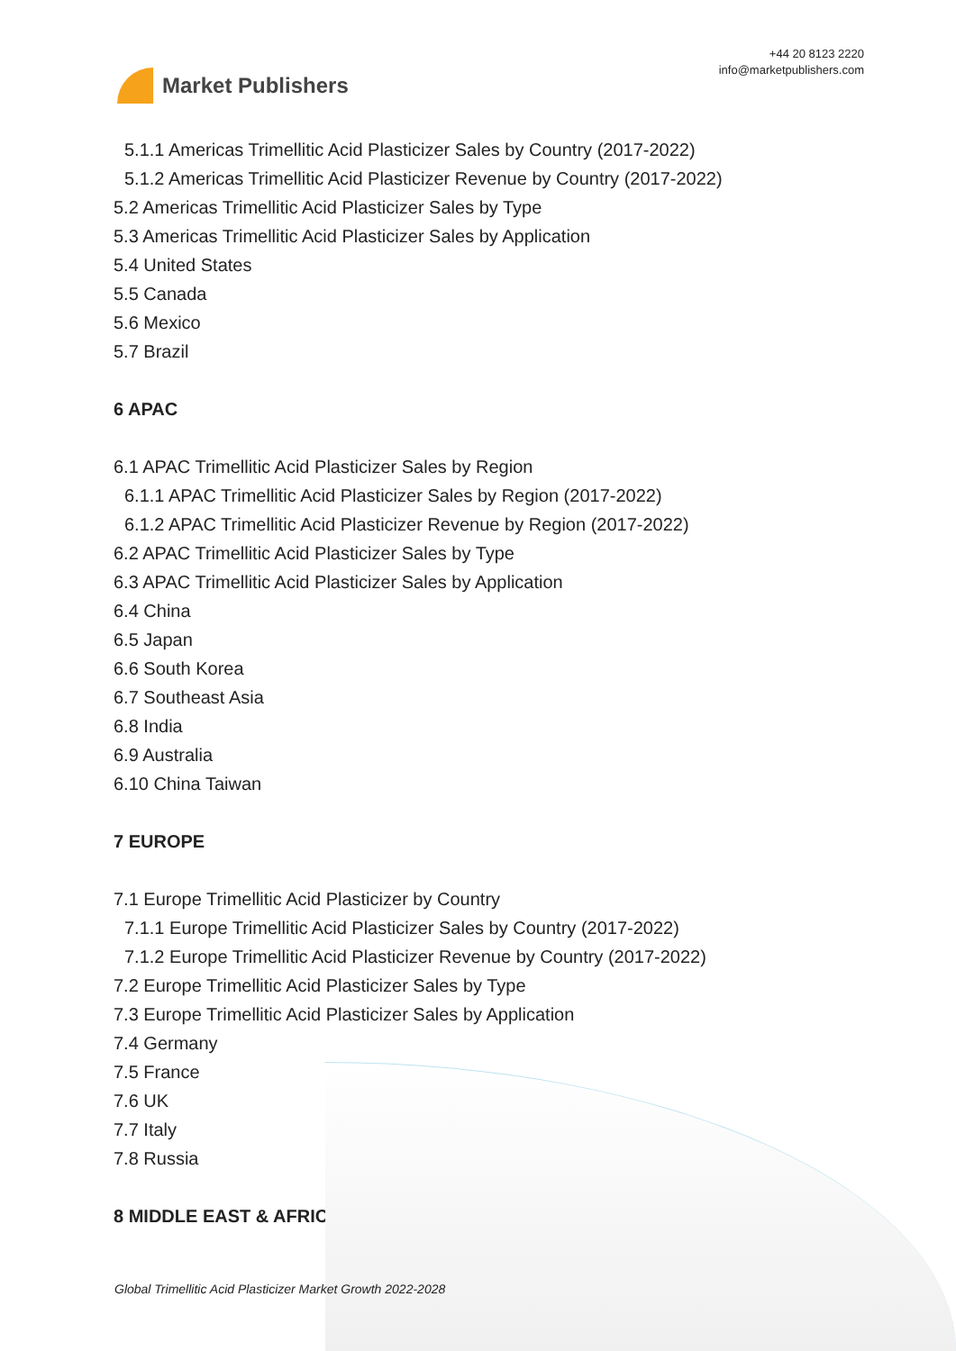Market Publishers
+44 20 8123 2220
info@marketpublishers.com
5.1.1 Americas Trimellitic Acid Plasticizer Sales by Country (2017-2022)
5.1.2 Americas Trimellitic Acid Plasticizer Revenue by Country (2017-2022)
5.2 Americas Trimellitic Acid Plasticizer Sales by Type
5.3 Americas Trimellitic Acid Plasticizer Sales by Application
5.4 United States
5.5 Canada
5.6 Mexico
5.7 Brazil
6 APAC
6.1 APAC Trimellitic Acid Plasticizer Sales by Region
6.1.1 APAC Trimellitic Acid Plasticizer Sales by Region (2017-2022)
6.1.2 APAC Trimellitic Acid Plasticizer Revenue by Region (2017-2022)
6.2 APAC Trimellitic Acid Plasticizer Sales by Type
6.3 APAC Trimellitic Acid Plasticizer Sales by Application
6.4 China
6.5 Japan
6.6 South Korea
6.7 Southeast Asia
6.8 India
6.9 Australia
6.10 China Taiwan
7 EUROPE
7.1 Europe Trimellitic Acid Plasticizer by Country
7.1.1 Europe Trimellitic Acid Plasticizer Sales by Country (2017-2022)
7.1.2 Europe Trimellitic Acid Plasticizer Revenue by Country (2017-2022)
7.2 Europe Trimellitic Acid Plasticizer Sales by Type
7.3 Europe Trimellitic Acid Plasticizer Sales by Application
7.4 Germany
7.5 France
7.6 UK
7.7 Italy
7.8 Russia
8 MIDDLE EAST & AFRICA
Global Trimellitic Acid Plasticizer Market Growth 2022-2028